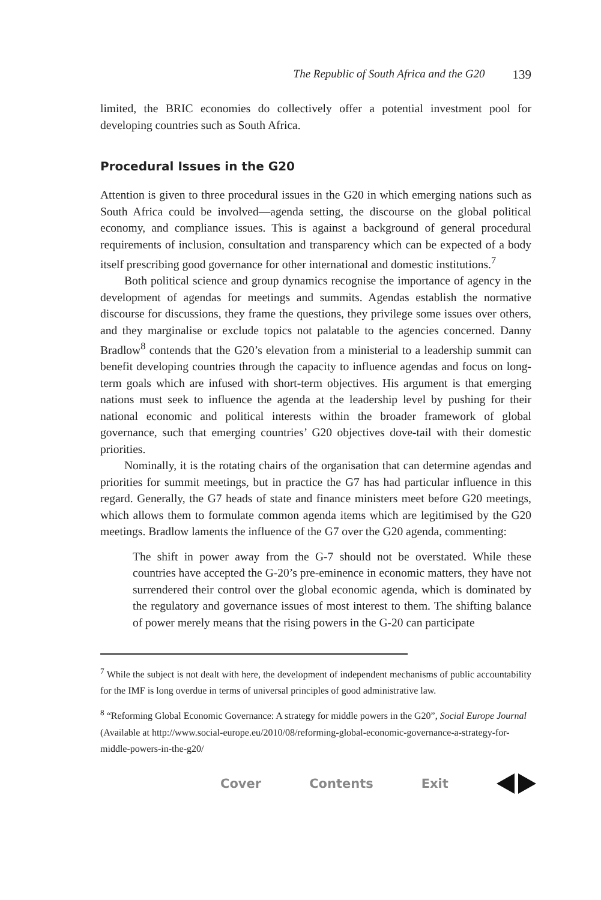The Republic of South Africa and the G20 139
limited, the BRIC economies do collectively offer a potential investment pool for developing countries such as South Africa.
Procedural Issues in the G20
Attention is given to three procedural issues in the G20 in which emerging nations such as South Africa could be involved—agenda setting, the discourse on the global political economy, and compliance issues. This is against a background of general procedural requirements of inclusion, consultation and transparency which can be expected of a body itself prescribing good governance for other international and domestic institutions.<sup>7</sup>
Both political science and group dynamics recognise the importance of agency in the development of agendas for meetings and summits. Agendas establish the normative discourse for discussions, they frame the questions, they privilege some issues over others, and they marginalise or exclude topics not palatable to the agencies concerned. Danny Bradlow<sup>8</sup> contends that the G20’s elevation from a ministerial to a leadership summit can benefit developing countries through the capacity to influence agendas and focus on long-term goals which are infused with short-term objectives. His argument is that emerging nations must seek to influence the agenda at the leadership level by pushing for their national economic and political interests within the broader framework of global governance, such that emerging countries’ G20 objectives dove-tail with their domestic priorities.
Nominally, it is the rotating chairs of the organisation that can determine agendas and priorities for summit meetings, but in practice the G7 has had particular influence in this regard. Generally, the G7 heads of state and finance ministers meet before G20 meetings, which allows them to formulate common agenda items which are legitimised by the G20 meetings. Bradlow laments the influence of the G7 over the G20 agenda, commenting:
The shift in power away from the G-7 should not be overstated. While these countries have accepted the G-20’s pre-eminence in economic matters, they have not surrendered their control over the global economic agenda, which is dominated by the regulatory and governance issues of most interest to them. The shifting balance of power merely means that the rising powers in the G-20 can participate
<sup>7</sup> While the subject is not dealt with here, the development of independent mechanisms of public accountability for the IMF is long overdue in terms of universal principles of good administrative law.
<sup>8</sup> “Reforming Global Economic Governance: A strategy for middle powers in the G20”, Social Europe Journal (Available at http://www.social-europe.eu/2010/08/reforming-global-economic-governance-a-strategy-for-middle-powers-in-the-g20/
Cover Contents Exit